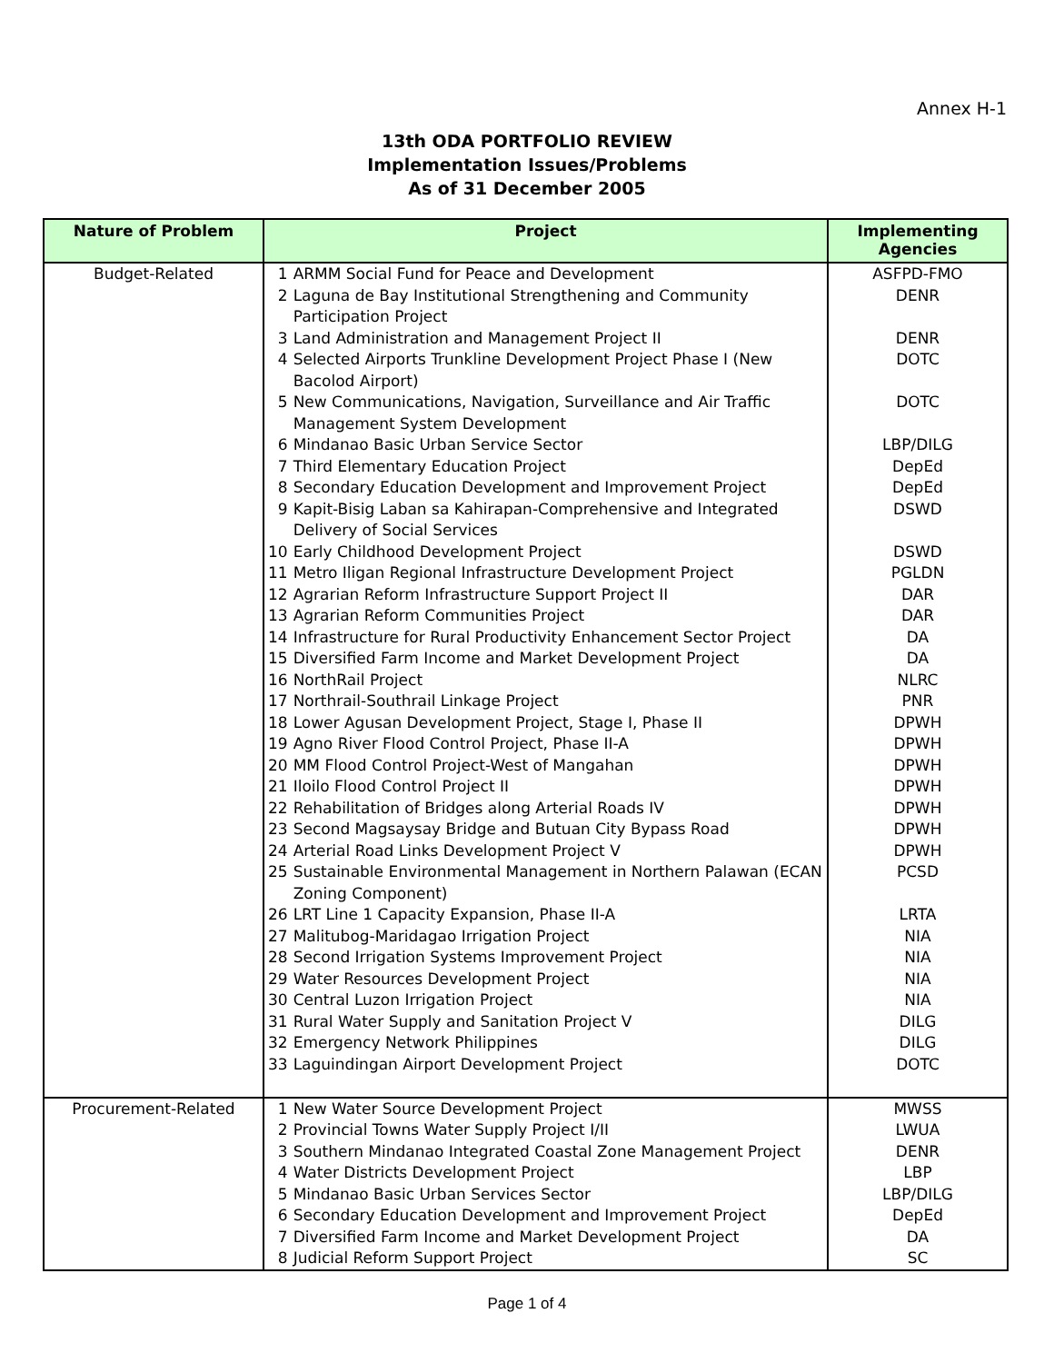Annex H-1
13th ODA PORTFOLIO REVIEW
Implementation Issues/Problems
As of 31 December 2005
| Nature of Problem | Project | | Implementing Agencies |
| --- | --- | --- | --- |
| Budget-Related | 1 | ARMM Social Fund for Peace and Development | ASFPD-FMO |
| | 2 | Laguna de Bay Institutional Strengthening and Community Participation Project | DENR |
| | 3 | Land Administration and Management Project II | DENR |
| | 4 | Selected Airports Trunkline Development Project Phase I (New Bacolod Airport) | DOTC |
| | 5 | New Communications, Navigation, Surveillance and Air Traffic Management System Development | DOTC |
| | 6 | Mindanao Basic Urban Service Sector | LBP/DILG |
| | 7 | Third Elementary Education Project | DepEd |
| | 8 | Secondary Education Development and Improvement Project | DepEd |
| | 9 | Kapit-Bisig Laban sa Kahirapan-Comprehensive and Integrated Delivery of Social Services | DSWD |
| | 10 | Early Childhood Development Project | DSWD |
| | 11 | Metro Iligan Regional Infrastructure Development Project | PGLDN |
| | 12 | Agrarian Reform Infrastructure Support Project II | DAR |
| | 13 | Agrarian Reform Communities Project | DAR |
| | 14 | Infrastructure for Rural Productivity Enhancement Sector Project | DA |
| | 15 | Diversified Farm Income and Market Development Project | DA |
| | 16 | NorthRail Project | NLRC |
| | 17 | Northrail-Southrail Linkage Project | PNR |
| | 18 | Lower Agusan Development Project, Stage I, Phase II | DPWH |
| | 19 | Agno River Flood Control Project, Phase II-A | DPWH |
| | 20 | MM Flood Control Project-West of Mangahan | DPWH |
| | 21 | Iloilo Flood Control Project II | DPWH |
| | 22 | Rehabilitation of Bridges along Arterial Roads IV | DPWH |
| | 23 | Second Magsaysay Bridge and Butuan City Bypass Road | DPWH |
| | 24 | Arterial Road Links Development Project V | DPWH |
| | 25 | Sustainable Environmental Management in Northern Palawan (ECAN Zoning Component) | PCSD |
| | 26 | LRT Line 1 Capacity Expansion, Phase II-A | LRTA |
| | 27 | Malitubog-Maridagao Irrigation Project | NIA |
| | 28 | Second Irrigation Systems Improvement Project | NIA |
| | 29 | Water Resources Development Project | NIA |
| | 30 | Central Luzon Irrigation Project | NIA |
| | 31 | Rural Water Supply and Sanitation Project V | DILG |
| | 32 | Emergency Network Philippines | DILG |
| | 33 | Laguindingan Airport Development Project | DOTC |
| Procurement-Related | 1 | New Water Source Development Project | MWSS |
| | 2 | Provincial Towns Water Supply Project I/II | LWUA |
| | 3 | Southern Mindanao Integrated Coastal Zone Management Project | DENR |
| | 4 | Water Districts Development Project | LBP |
| | 5 | Mindanao Basic Urban Services Sector | LBP/DILG |
| | 6 | Secondary Education Development and Improvement Project | DepEd |
| | 7 | Diversified Farm Income and Market Development Project | DA |
| | 8 | Judicial Reform Support Project | SC |
Page 1 of 4